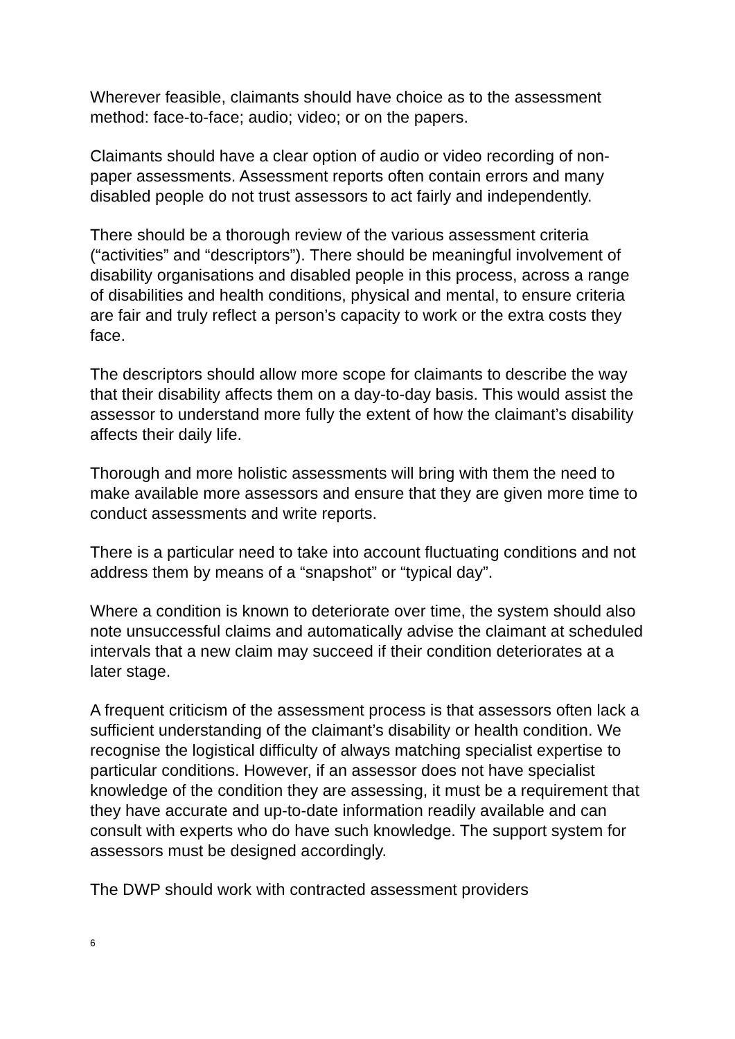Wherever feasible, claimants should have choice as to the assessment method: face-to-face; audio; video; or on the papers.
Claimants should have a clear option of audio or video recording of non-paper assessments. Assessment reports often contain errors and many disabled people do not trust assessors to act fairly and independently.
There should be a thorough review of the various assessment criteria (“activities” and “descriptors”). There should be meaningful involvement of disability organisations and disabled people in this process, across a range of disabilities and health conditions, physical and mental, to ensure criteria are fair and truly reflect a person’s capacity to work or the extra costs they face.
The descriptors should allow more scope for claimants to describe the way that their disability affects them on a day-to-day basis. This would assist the assessor to understand more fully the extent of how the claimant’s disability affects their daily life.
Thorough and more holistic assessments will bring with them the need to make available more assessors and ensure that they are given more time to conduct assessments and write reports.
There is a particular need to take into account fluctuating conditions and not address them by means of a “snapshot” or “typical day”.
Where a condition is known to deteriorate over time, the system should also note unsuccessful claims and automatically advise the claimant at scheduled intervals that a new claim may succeed if their condition deteriorates at a later stage.
A frequent criticism of the assessment process is that assessors often lack a sufficient understanding of the claimant’s disability or health condition. We recognise the logistical difficulty of always matching specialist expertise to particular conditions. However, if an assessor does not have specialist knowledge of the condition they are assessing, it must be a requirement that they have accurate and up-to-date information readily available and can consult with experts who do have such knowledge. The support system for assessors must be designed accordingly.
The DWP should work with contracted assessment providers
6